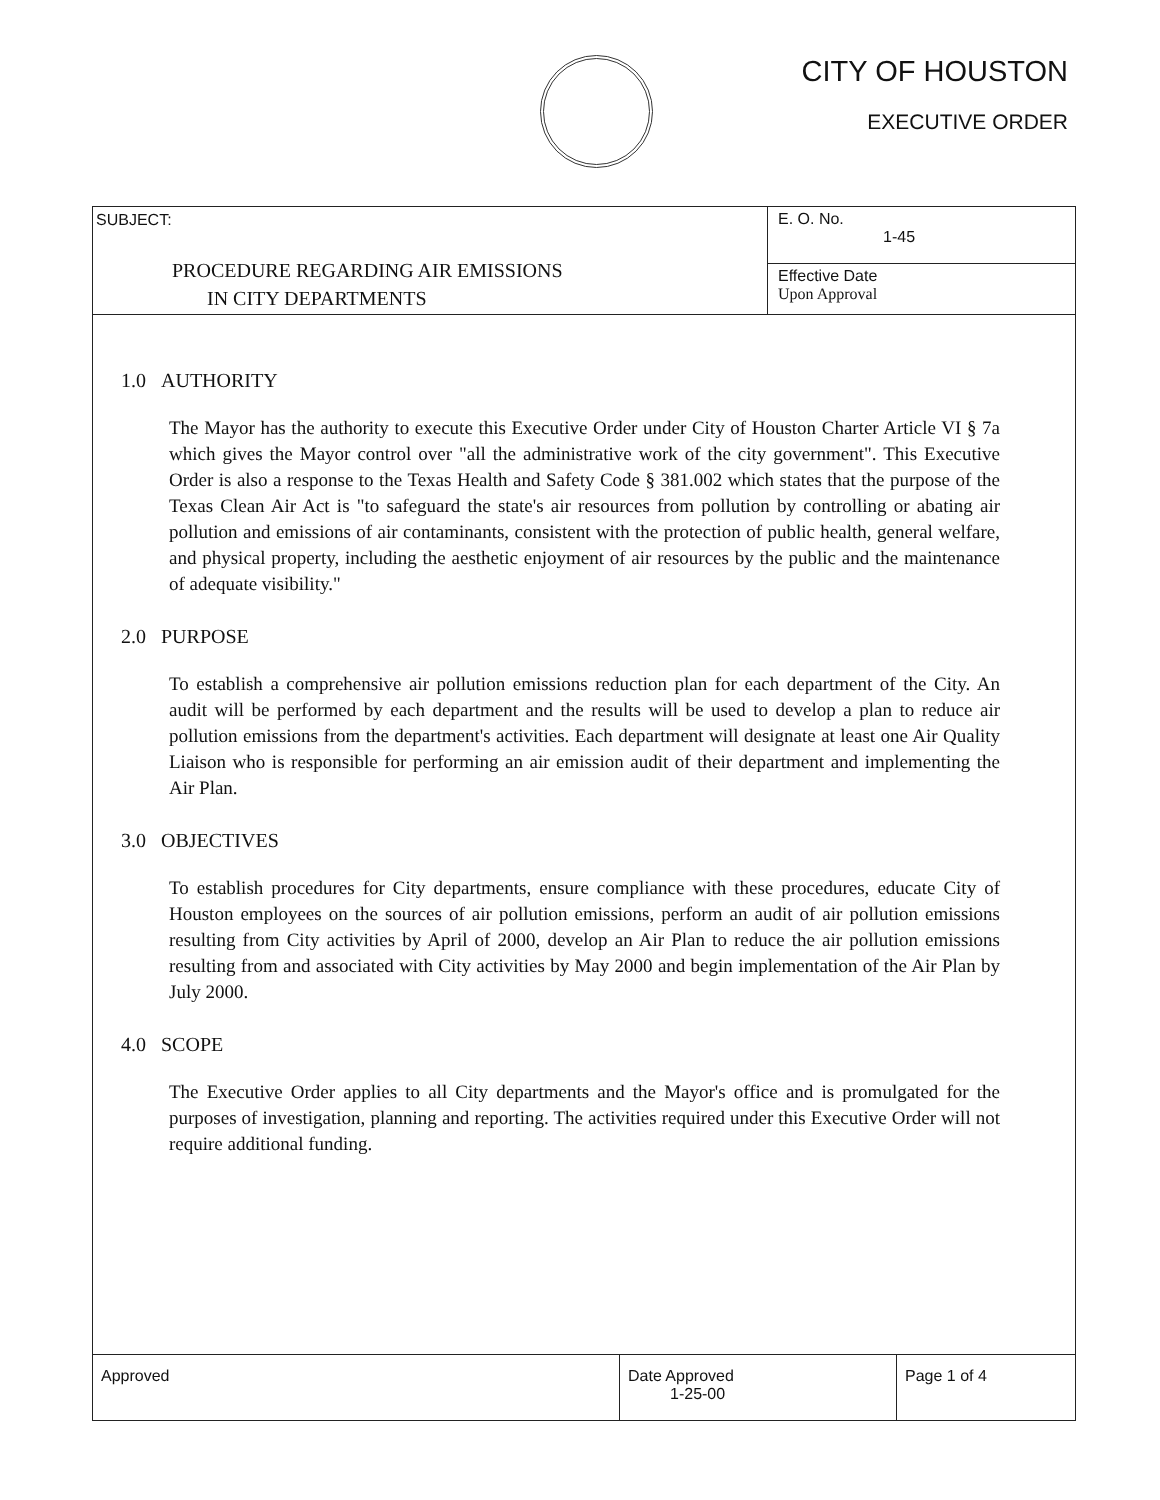CITY OF HOUSTON
EXECUTIVE ORDER
| SUBJECT: PROCEDURE REGARDING AIR EMISSIONS IN CITY DEPARTMENTS | E. O. No. 1-45 |
| | Effective Date Upon Approval |
1.0 AUTHORITY
The Mayor has the authority to execute this Executive Order under City of Houston Charter Article VI § 7a which gives the Mayor control over "all the administrative work of the city government". This Executive Order is also a response to the Texas Health and Safety Code § 381.002 which states that the purpose of the Texas Clean Air Act is "to safeguard the state's air resources from pollution by controlling or abating air pollution and emissions of air contaminants, consistent with the protection of public health, general welfare, and physical property, including the aesthetic enjoyment of air resources by the public and the maintenance of adequate visibility."
2.0 PURPOSE
To establish a comprehensive air pollution emissions reduction plan for each department of the City. An audit will be performed by each department and the results will be used to develop a plan to reduce air pollution emissions from the department's activities. Each department will designate at least one Air Quality Liaison who is responsible for performing an air emission audit of their department and implementing the Air Plan.
3.0 OBJECTIVES
To establish procedures for City departments, ensure compliance with these procedures, educate City of Houston employees on the sources of air pollution emissions, perform an audit of air pollution emissions resulting from City activities by April of 2000, develop an Air Plan to reduce the air pollution emissions resulting from and associated with City activities by May 2000 and begin implementation of the Air Plan by July 2000.
4.0 SCOPE
The Executive Order applies to all City departments and the Mayor's office and is promulgated for the purposes of investigation, planning and reporting. The activities required under this Executive Order will not require additional funding.
| Approved | Date Approved 1-25-00 | Page 1 of 4 |